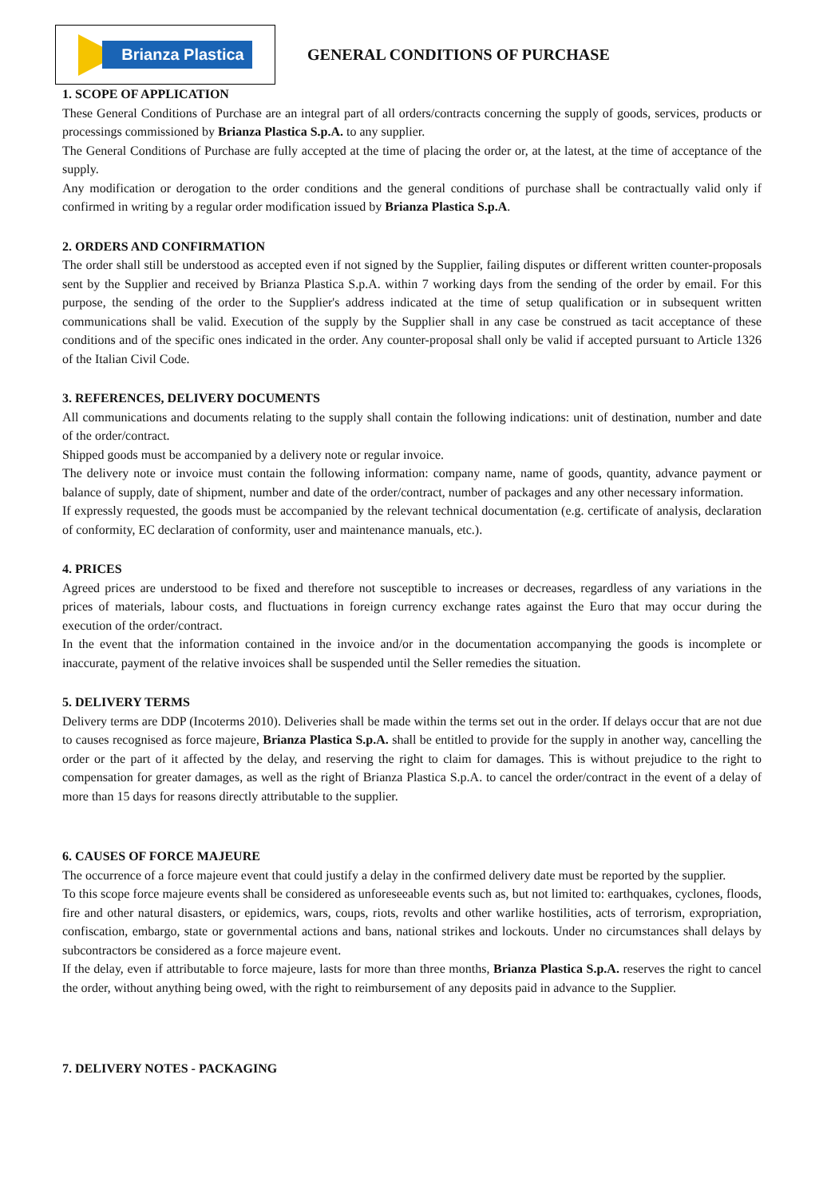Brianza Plastica
GENERAL CONDITIONS OF PURCHASE
1. SCOPE OF APPLICATION
These General Conditions of Purchase are an integral part of all orders/contracts concerning the supply of goods, services, products or processings commissioned by Brianza Plastica S.p.A. to any supplier.
The General Conditions of Purchase are fully accepted at the time of placing the order or, at the latest, at the time of acceptance of the supply.
Any modification or derogation to the order conditions and the general conditions of purchase shall be contractually valid only if confirmed in writing by a regular order modification issued by Brianza Plastica S.p.A.
2. ORDERS AND CONFIRMATION
The order shall still be understood as accepted even if not signed by the Supplier, failing disputes or different written counter-proposals sent by the Supplier and received by Brianza Plastica S.p.A. within 7 working days from the sending of the order by email. For this purpose, the sending of the order to the Supplier's address indicated at the time of setup qualification or in subsequent written communications shall be valid. Execution of the supply by the Supplier shall in any case be construed as tacit acceptance of these conditions and of the specific ones indicated in the order. Any counter-proposal shall only be valid if accepted pursuant to Article 1326 of the Italian Civil Code.
3. REFERENCES, DELIVERY DOCUMENTS
All communications and documents relating to the supply shall contain the following indications: unit of destination, number and date of the order/contract.
Shipped goods must be accompanied by a delivery note or regular invoice.
The delivery note or invoice must contain the following information: company name, name of goods, quantity, advance payment or balance of supply, date of shipment, number and date of the order/contract, number of packages and any other necessary information.
If expressly requested, the goods must be accompanied by the relevant technical documentation (e.g. certificate of analysis, declaration of conformity, EC declaration of conformity, user and maintenance manuals, etc.).
4. PRICES
Agreed prices are understood to be fixed and therefore not susceptible to increases or decreases, regardless of any variations in the prices of materials, labour costs, and fluctuations in foreign currency exchange rates against the Euro that may occur during the execution of the order/contract.
In the event that the information contained in the invoice and/or in the documentation accompanying the goods is incomplete or inaccurate, payment of the relative invoices shall be suspended until the Seller remedies the situation.
5. DELIVERY TERMS
Delivery terms are DDP (Incoterms 2010). Deliveries shall be made within the terms set out in the order. If delays occur that are not due to causes recognised as force majeure, Brianza Plastica S.p.A. shall be entitled to provide for the supply in another way, cancelling the order or the part of it affected by the delay, and reserving the right to claim for damages. This is without prejudice to the right to compensation for greater damages, as well as the right of Brianza Plastica S.p.A. to cancel the order/contract in the event of a delay of more than 15 days for reasons directly attributable to the supplier.
6. CAUSES OF FORCE MAJEURE
The occurrence of a force majeure event that could justify a delay in the confirmed delivery date must be reported by the supplier.
To this scope force majeure events shall be considered as unforeseeable events such as, but not limited to: earthquakes, cyclones, floods, fire and other natural disasters, or epidemics, wars, coups, riots, revolts and other warlike hostilities, acts of terrorism, expropriation, confiscation, embargo, state or governmental actions and bans, national strikes and lockouts. Under no circumstances shall delays by subcontractors be considered as a force majeure event.
If the delay, even if attributable to force majeure, lasts for more than three months, Brianza Plastica S.p.A. reserves the right to cancel the order, without anything being owed, with the right to reimbursement of any deposits paid in advance to the Supplier.
7. DELIVERY NOTES - PACKAGING